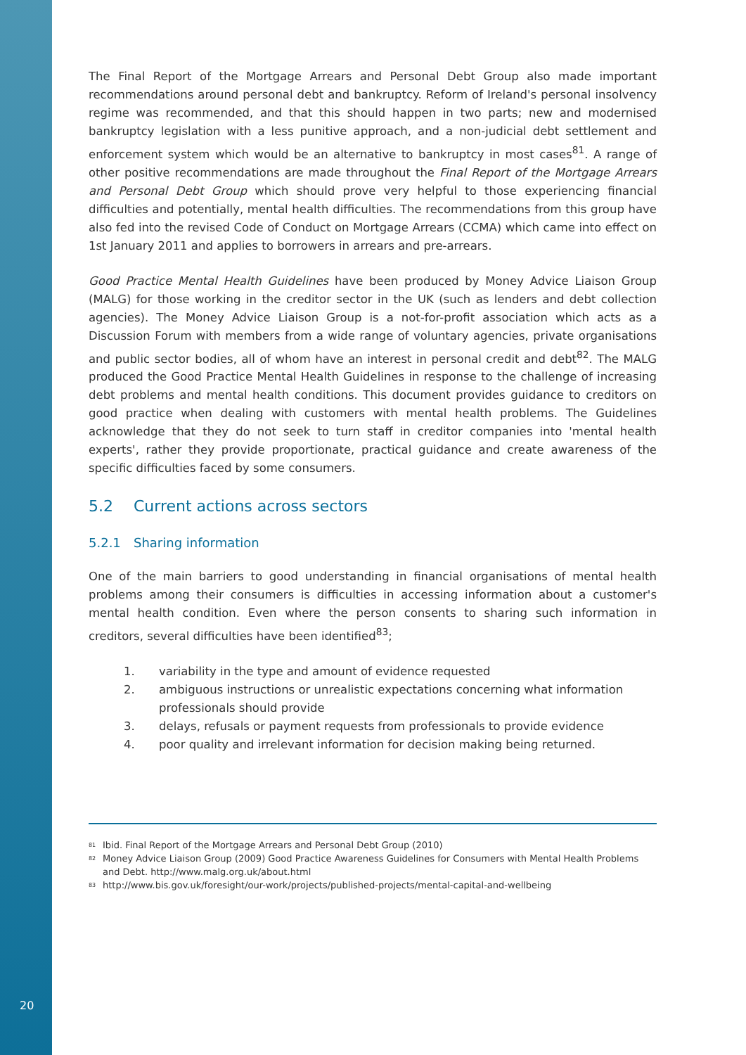The Final Report of the Mortgage Arrears and Personal Debt Group also made important recommendations around personal debt and bankruptcy. Reform of Ireland's personal insolvency regime was recommended, and that this should happen in two parts; new and modernised bankruptcy legislation with a less punitive approach, and a non-judicial debt settlement and enforcement system which would be an alternative to bankruptcy in most cases<sup>81</sup>. A range of other positive recommendations are made throughout the Final Report of the Mortgage Arrears and Personal Debt Group which should prove very helpful to those experiencing financial difficulties and potentially, mental health difficulties. The recommendations from this group have also fed into the revised Code of Conduct on Mortgage Arrears (CCMA) which came into effect on 1st January 2011 and applies to borrowers in arrears and pre-arrears.
Good Practice Mental Health Guidelines have been produced by Money Advice Liaison Group (MALG) for those working in the creditor sector in the UK (such as lenders and debt collection agencies). The Money Advice Liaison Group is a not-for-profit association which acts as a Discussion Forum with members from a wide range of voluntary agencies, private organisations and public sector bodies, all of whom have an interest in personal credit and debt<sup>82</sup>. The MALG produced the Good Practice Mental Health Guidelines in response to the challenge of increasing debt problems and mental health conditions. This document provides guidance to creditors on good practice when dealing with customers with mental health problems. The Guidelines acknowledge that they do not seek to turn staff in creditor companies into 'mental health experts', rather they provide proportionate, practical guidance and create awareness of the specific difficulties faced by some consumers.
5.2 Current actions across sectors
5.2.1 Sharing information
One of the main barriers to good understanding in financial organisations of mental health problems among their consumers is difficulties in accessing information about a customer's mental health condition. Even where the person consents to sharing such information in creditors, several difficulties have been identified<sup>83</sup>;
1. variability in the type and amount of evidence requested
2. ambiguous instructions or unrealistic expectations concerning what information professionals should provide
3. delays, refusals or payment requests from professionals to provide evidence
4. poor quality and irrelevant information for decision making being returned.
<sup>81</sup> Ibid. Final Report of the Mortgage Arrears and Personal Debt Group (2010)
<sup>82</sup> Money Advice Liaison Group (2009) Good Practice Awareness Guidelines for Consumers with Mental Health Problems and Debt. http://www.malg.org.uk/about.html
<sup>83</sup> http://www.bis.gov.uk/foresight/our-work/projects/published-projects/mental-capital-and-wellbeing
20